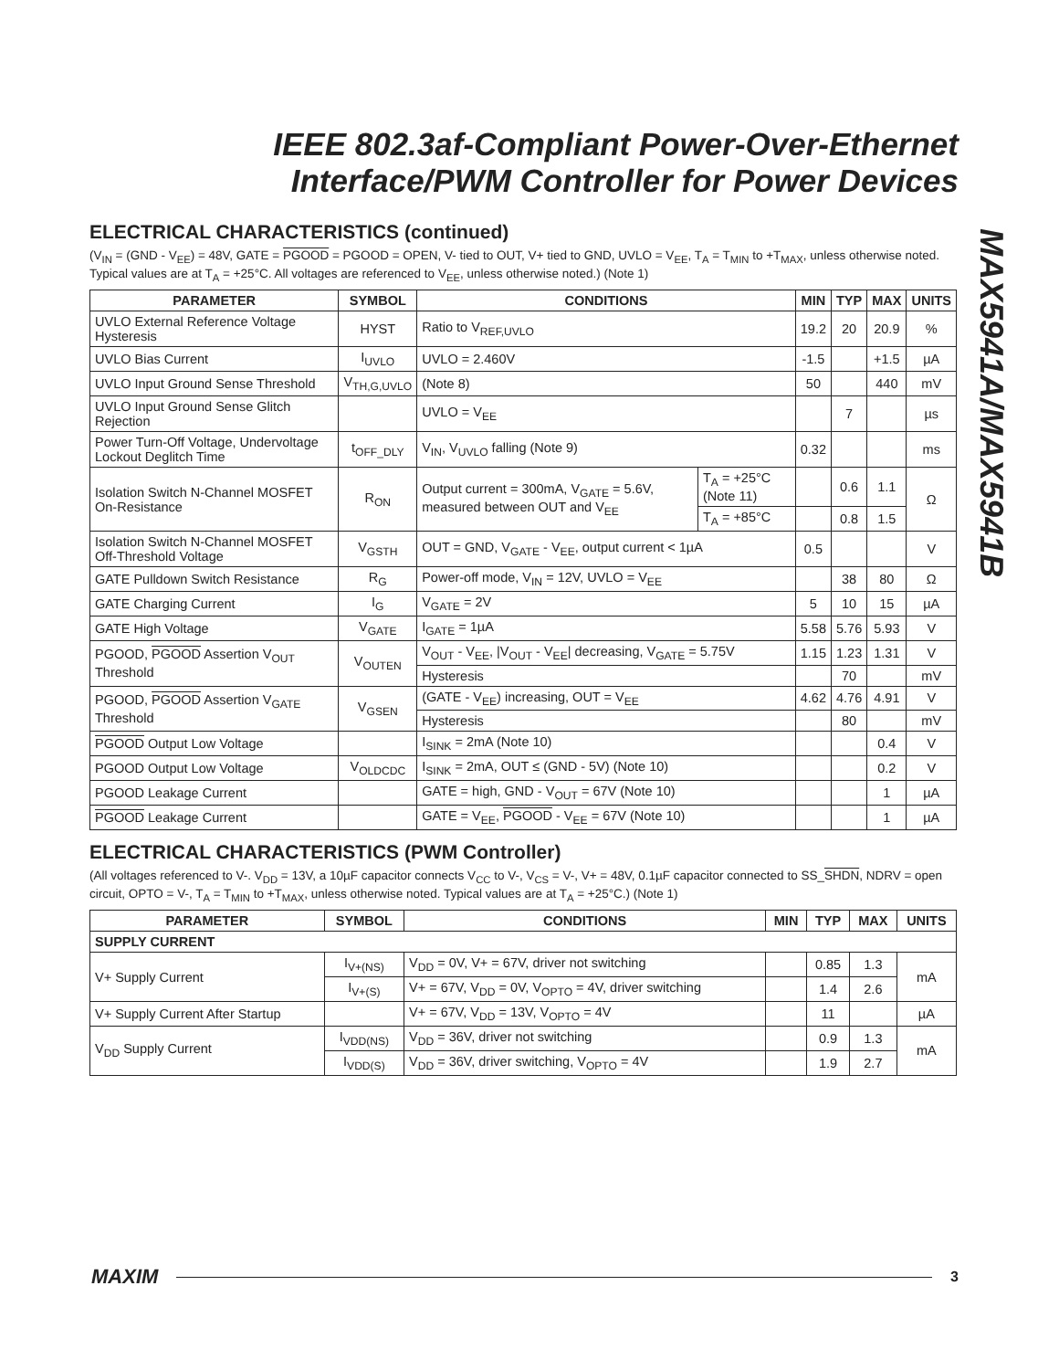IEEE 802.3af-Compliant Power-Over-Ethernet
Interface/PWM Controller for Power Devices
MAX5941A/MAX5941B
ELECTRICAL CHARACTERISTICS (continued)
(V<sub>IN</sub> = (GND - V<sub>EE</sub>) = 48V, GATE = PGOOD = PGOOD = OPEN, V- tied to OUT, V+ tied to GND, UVLO = V<sub>EE</sub>, T<sub>A</sub> = T<sub>MIN</sub> to +T<sub>MAX</sub>, unless otherwise noted. Typical values are at T<sub>A</sub> = +25°C. All voltages are referenced to V<sub>EE</sub>, unless otherwise noted.) (Note 1)
| PARAMETER | SYMBOL | CONDITIONS | | MIN | TYP | MAX | UNITS |
| --- | --- | --- | --- | --- | --- | --- | --- |
| UVLO External Reference Voltage Hysteresis | HYST | Ratio to V<sub>REF,UVLO</sub> | | 19.2 | 20 | 20.9 | % |
| UVLO Bias Current | I<sub>UVLO</sub> | UVLO = 2.460V | | -1.5 | | +1.5 | µA |
| UVLO Input Ground Sense Threshold | V<sub>TH,G,UVLO</sub> | (Note 8) | | 50 | | 440 | mV |
| UVLO Input Ground Sense Glitch Rejection | | UVLO = V<sub>EE</sub> | | | 7 | | µs |
| Power Turn-Off Voltage, Undervoltage Lockout Deglitch Time | t<sub>OFF_DLY</sub> | V<sub>IN</sub>, V<sub>UVLO</sub> falling (Note 9) | | 0.32 | | | ms |
| Isolation Switch N-Channel MOSFET On-Resistance | R<sub>ON</sub> | Output current = 300mA, V<sub>GATE</sub> = 5.6V, measured between OUT and V<sub>EE</sub> | T<sub>A</sub> = +25°C (Note 11) | | 0.6 | 1.1 | Ω |
| | | | T<sub>A</sub> = +85°C | | 0.8 | 1.5 | |
| Isolation Switch N-Channel MOSFET Off-Threshold Voltage | V<sub>GSTH</sub> | OUT = GND, V<sub>GATE</sub> - V<sub>EE</sub>, output current < 1µA | | 0.5 | | | V |
| GATE Pulldown Switch Resistance | R<sub>G</sub> | Power-off mode, V<sub>IN</sub> = 12V, UVLO = V<sub>EE</sub> | | | 38 | 80 | Ω |
| GATE Charging Current | I<sub>G</sub> | V<sub>GATE</sub> = 2V | | 5 | 10 | 15 | µA |
| GATE High Voltage | V<sub>GATE</sub> | I<sub>GATE</sub> = 1µA | | 5.58 | 5.76 | 5.93 | V |
| PGOOD, PGOOD Assertion V<sub>OUT</sub> Threshold | V<sub>OUTEN</sub> | V<sub>OUT</sub> - V<sub>EE</sub>, /V<sub>OUT</sub> - V<sub>EE</sub>/ decreasing, V<sub>GATE</sub> = 5.75V | | 1.15 | 1.23 | 1.31 | V |
| | | Hysteresis | | | 70 | | mV |
| PGOOD, PGOOD Assertion V<sub>GATE</sub> Threshold | V<sub>GSEN</sub> | (GATE - V<sub>EE</sub>) increasing, OUT = V<sub>EE</sub> | | 4.62 | 4.76 | 4.91 | V |
| | | Hysteresis | | | 80 | | mV |
| PGOOD Output Low Voltage | | I<sub>SINK</sub> = 2mA (Note 10) | | | | 0.4 | V |
| PGOOD Output Low Voltage | V<sub>OLDCDC</sub> | I<sub>SINK</sub> = 2mA, OUT ≤ (GND - 5V) (Note 10) | | | | 0.2 | V |
| PGOOD Leakage Current | | GATE = high, GND - V<sub>OUT</sub> = 67V (Note 10) | | | | 1 | µA |
| PGOOD Leakage Current | | GATE = V<sub>EE</sub>, PGOOD - V<sub>EE</sub> = 67V (Note 10) | | | | 1 | µA |
ELECTRICAL CHARACTERISTICS (PWM Controller)
(All voltages referenced to V-. V<sub>DD</sub> = 13V, a 10µF capacitor connects V<sub>CC</sub> to V-, V<sub>CS</sub> = V-, V+ = 48V, 0.1µF capacitor connected to SS_SHDN, NDRV = open circuit, OPTO = V-, T<sub>A</sub> = T<sub>MIN</sub> to +T<sub>MAX</sub>, unless otherwise noted. Typical values are at T<sub>A</sub> = +25°C.) (Note 1)
| PARAMETER | SYMBOL | CONDITIONS | MIN | TYP | MAX | UNITS |
| --- | --- | --- | --- | --- | --- | --- |
| SUPPLY CURRENT | | | | | | |
| V+ Supply Current | I<sub>V+(NS)</sub> | V<sub>DD</sub> = 0V, V+ = 67V, driver not switching | | 0.85 | 1.3 | mA |
| | I<sub>V+(S)</sub> | V+ = 67V, V<sub>DD</sub> = 0V, V<sub>OPTO</sub> = 4V, driver switching | | 1.4 | 2.6 | |
| V+ Supply Current After Startup | | V+ = 67V, V<sub>DD</sub> = 13V, V<sub>OPTO</sub> = 4V | | 11 | | µA |
| V<sub>DD</sub> Supply Current | I<sub>VDD(NS)</sub> | V<sub>DD</sub> = 36V, driver not switching | | 0.9 | 1.3 | mA |
| | I<sub>VDD(S)</sub> | V<sub>DD</sub> = 36V, driver switching, V<sub>OPTO</sub> = 4V | | 1.9 | 2.7 | |
MAXIM 3